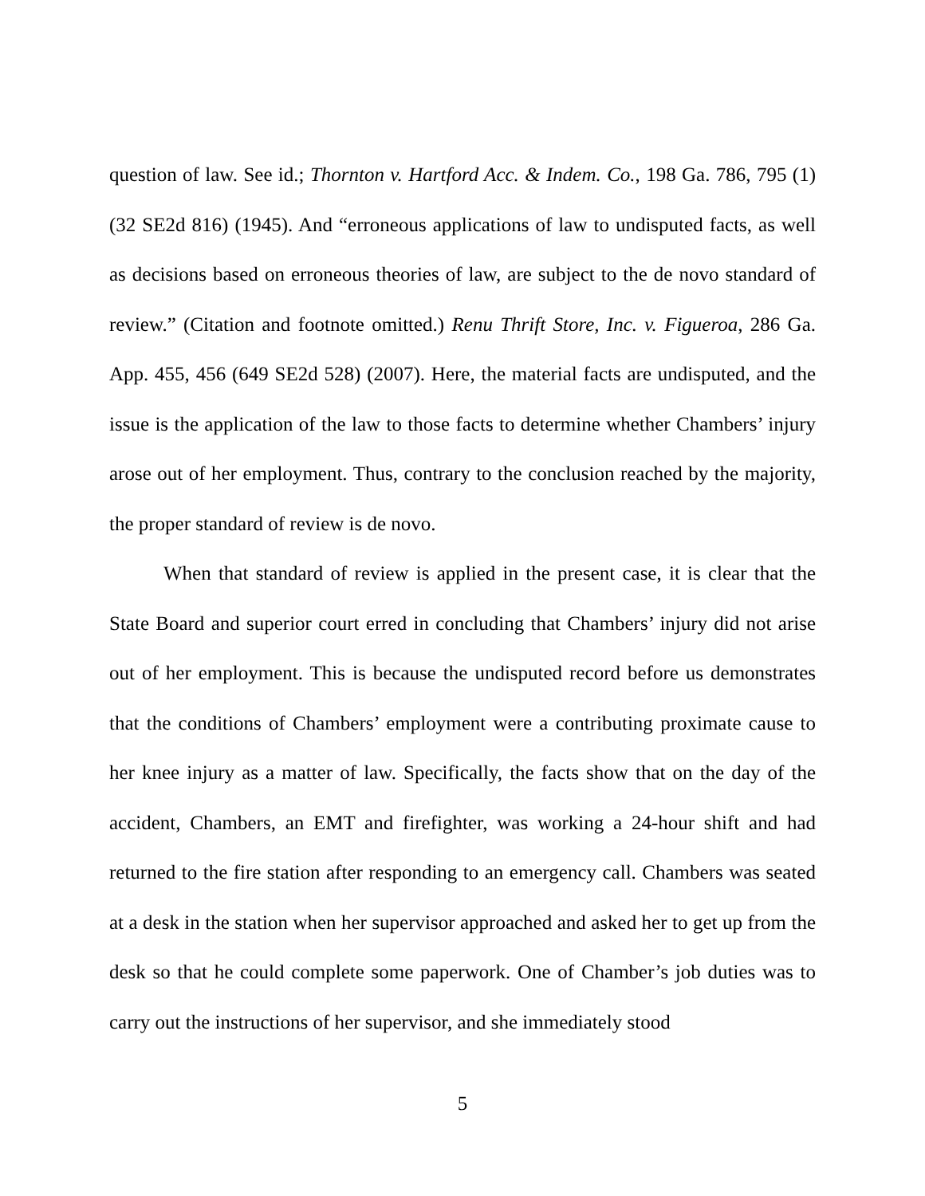question of law. See id.; Thornton v. Hartford Acc. & Indem. Co., 198 Ga. 786, 795 (1) (32 SE2d 816) (1945). And “erroneous applications of law to undisputed facts, as well as decisions based on erroneous theories of law, are subject to the de novo standard of review.” (Citation and footnote omitted.) Renu Thrift Store, Inc. v. Figueroa, 286 Ga. App. 455, 456 (649 SE2d 528) (2007). Here, the material facts are undisputed, and the issue is the application of the law to those facts to determine whether Chambers’ injury arose out of her employment. Thus, contrary to the conclusion reached by the majority, the proper standard of review is de novo.
When that standard of review is applied in the present case, it is clear that the State Board and superior court erred in concluding that Chambers’ injury did not arise out of her employment. This is because the undisputed record before us demonstrates that the conditions of Chambers’ employment were a contributing proximate cause to her knee injury as a matter of law. Specifically, the facts show that on the day of the accident, Chambers, an EMT and firefighter, was working a 24-hour shift and had returned to the fire station after responding to an emergency call. Chambers was seated at a desk in the station when her supervisor approached and asked her to get up from the desk so that he could complete some paperwork. One of Chamber’s job duties was to carry out the instructions of her supervisor, and she immediately stood
5